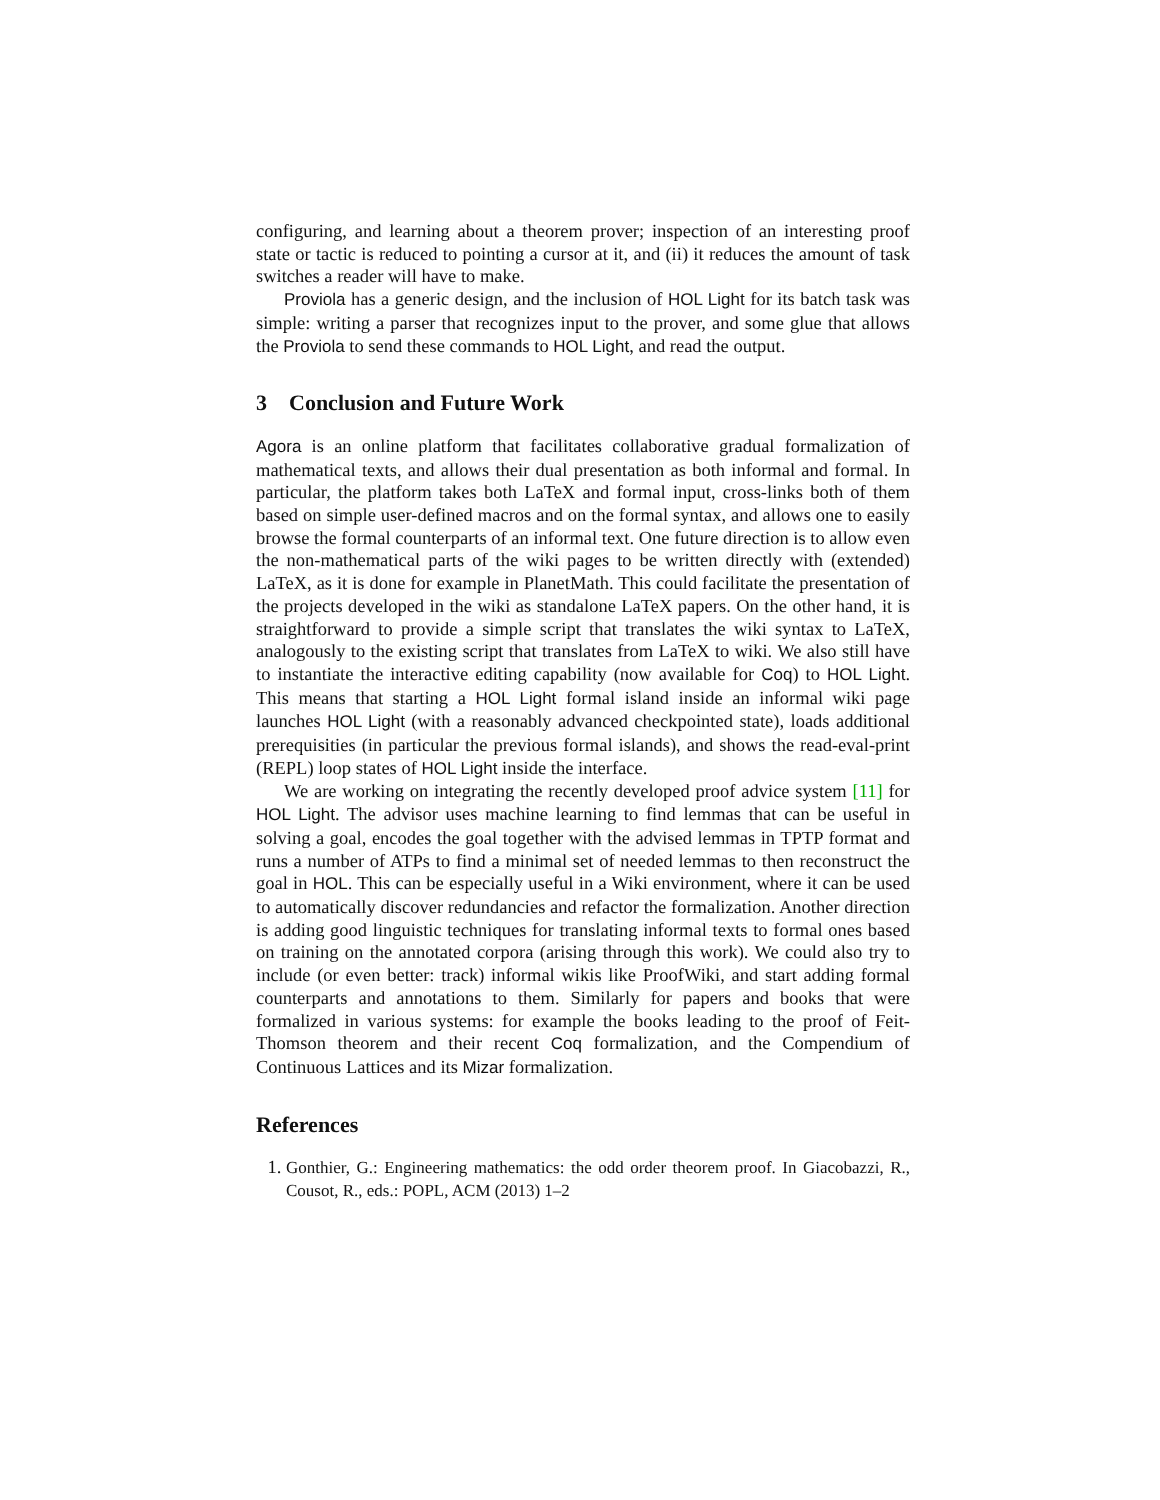configuring, and learning about a theorem prover; inspection of an interesting proof state or tactic is reduced to pointing a cursor at it, and (ii) it reduces the amount of task switches a reader will have to make.
Proviola has a generic design, and the inclusion of HOL Light for its batch task was simple: writing a parser that recognizes input to the prover, and some glue that allows the Proviola to send these commands to HOL Light, and read the output.
3 Conclusion and Future Work
Agora is an online platform that facilitates collaborative gradual formalization of mathematical texts, and allows their dual presentation as both informal and formal. In particular, the platform takes both LaTeX and formal input, cross-links both of them based on simple user-defined macros and on the formal syntax, and allows one to easily browse the formal counterparts of an informal text. One future direction is to allow even the non-mathematical parts of the wiki pages to be written directly with (extended) LaTeX, as it is done for example in PlanetMath. This could facilitate the presentation of the projects developed in the wiki as standalone LaTeX papers. On the other hand, it is straightforward to provide a simple script that translates the wiki syntax to LaTeX, analogously to the existing script that translates from LaTeX to wiki. We also still have to instantiate the interactive editing capability (now available for Coq) to HOL Light. This means that starting a HOL Light formal island inside an informal wiki page launches HOL Light (with a reasonably advanced checkpointed state), loads additional prerequisities (in particular the previous formal islands), and shows the read-eval-print (REPL) loop states of HOL Light inside the interface.
We are working on integrating the recently developed proof advice system [11] for HOL Light. The advisor uses machine learning to find lemmas that can be useful in solving a goal, encodes the goal together with the advised lemmas in TPTP format and runs a number of ATPs to find a minimal set of needed lemmas to then reconstruct the goal in HOL. This can be especially useful in a Wiki environment, where it can be used to automatically discover redundancies and refactor the formalization. Another direction is adding good linguistic techniques for translating informal texts to formal ones based on training on the annotated corpora (arising through this work). We could also try to include (or even better: track) informal wikis like ProofWiki, and start adding formal counterparts and annotations to them. Similarly for papers and books that were formalized in various systems: for example the books leading to the proof of Feit-Thomson theorem and their recent Coq formalization, and the Compendium of Continuous Lattices and its Mizar formalization.
References
1. Gonthier, G.: Engineering mathematics: the odd order theorem proof. In Giacobazzi, R., Cousot, R., eds.: POPL, ACM (2013) 1–2